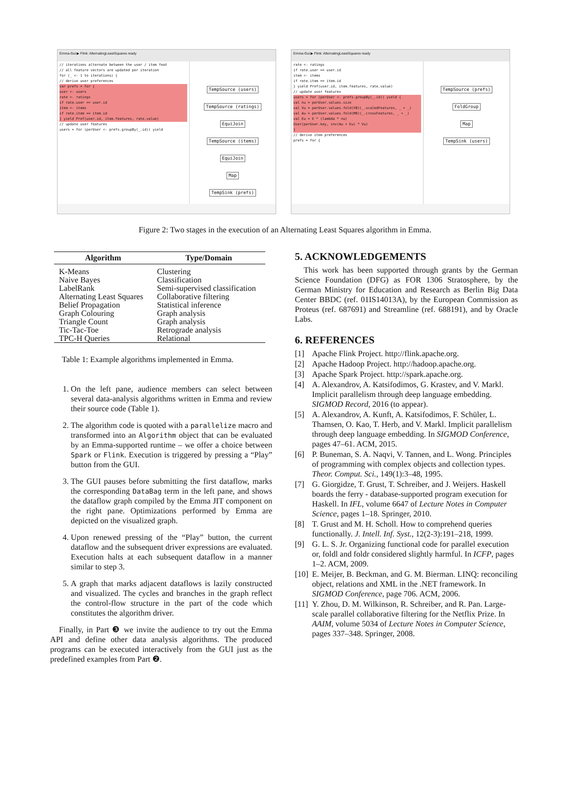Emma-Gui ▶ Flink: AlternatingLeastSquares ready
// iterations alternate between the user / item feat
// all feature vectors are updated per iteration
for (_ <- 1 to iterations) {
// derive user preferences
var prefs = for {
user <- users
rate <- ratings
if rate.user == user.id
item <- items
if rate.item == item.id
} yield Pref(user.id, item.features, rate.value)
// update user features
users = for (perUser <- prefs.groupBy(_.id)) yield
TempSource (users) TempSource (ratings)
EquiJoin TempSource (items)
EquiJoin
Map
TempSink (prefs)
Emma-Gui ▶ Flink: AlternatingLeastSquares ready
rate <- ratings
if rate.user == user.id
item <- items
if rate.item == item.id
} yield Pref(user.id, item.features, rate.value)
// update user features
users = for (perUser <- prefs.groupBy(_.id)) yield {
val nu = perUser.values.size
val Vu = perUser.values.fold(V0)(_.scaledFeatures, _ + _)
val Au = perUser.values.fold(M0)(_.crossFeatures, _ + _)
val Eu = E * (lambda * nu)
User(perUser.key, inv(Au + Eu) * Vu)
}
// derive item preferences
prefs = for {
TempSource (prefs)
FoldGroup
Map
TempSink (users)
Figure 2: Two stages in the execution of an Alternating Least Squares algorithm in Emma.
| Algorithm | Type/Domain |
| --- | --- |
| K-Means | Clustering |
| Naive Bayes | Classification |
| LabelRank | Semi-supervised classification |
| Alternating Least Squares | Collaborative filtering |
| Belief Propagation | Statistical inference |
| Graph Colouring | Graph analysis |
| Triangle Count | Graph analysis |
| Tic-Tac-Toe | Retrograde analysis |
| TPC-H Queries | Relational |
Table 1: Example algorithms implemented in Emma.
1. On the left pane, audience members can select between several data-analysis algorithms written in Emma and review their source code (Table 1).
2. The algorithm code is quoted with a parallelize macro and transformed into an Algorithm object that can be evaluated by an Emma-supported runtime – we offer a choice between Spark or Flink. Execution is triggered by pressing a “Play” button from the GUI.
3. The GUI pauses before submitting the first dataflow, marks the corresponding DataBag term in the left pane, and shows the dataflow graph compiled by the Emma JIT component on the right pane. Optimizations performed by Emma are depicted on the visualized graph.
4. Upon renewed pressing of the “Play” button, the current dataflow and the subsequent driver expressions are evaluated. Execution halts at each subsequent dataflow in a manner similar to step 3.
5. A graph that marks adjacent dataflows is lazily constructed and visualized. The cycles and branches in the graph reflect the control-flow structure in the part of the code which constitutes the algorithm driver.
Finally, in Part ❸ we invite the audience to try out the Emma API and define other data analysis algorithms. The produced programs can be executed interactively from the GUI just as the predefined examples from Part ❷.
5. ACKNOWLEDGEMENTS
This work has been supported through grants by the German Science Foundation (DFG) as FOR 1306 Stratosphere, by the German Ministry for Education and Research as Berlin Big Data Center BBDC (ref. 01IS14013A), by the European Commission as Proteus (ref. 687691) and Streamline (ref. 688191), and by Oracle Labs.
6. REFERENCES
[1] Apache Flink Project. http://flink.apache.org.
[2] Apache Hadoop Project. http://hadoop.apache.org.
[3] Apache Spark Project. http://spark.apache.org.
[4] A. Alexandrov, A. Katsifodimos, G. Krastev, and V. Markl. Implicit parallelism through deep language embedding. SIGMOD Record, 2016 (to appear).
[5] A. Alexandrov, A. Kunft, A. Katsifodimos, F. Schüler, L. Thamsen, O. Kao, T. Herb, and V. Markl. Implicit parallelism through deep language embedding. In SIGMOD Conference, pages 47–61. ACM, 2015.
[6] P. Buneman, S. A. Naqvi, V. Tannen, and L. Wong. Principles of programming with complex objects and collection types. Theor. Comput. Sci., 149(1):3–48, 1995.
[7] G. Giorgidze, T. Grust, T. Schreiber, and J. Weijers. Haskell boards the ferry - database-supported program execution for Haskell. In IFL, volume 6647 of Lecture Notes in Computer Science, pages 1–18. Springer, 2010.
[8] T. Grust and M. H. Scholl. How to comprehend queries functionally. J. Intell. Inf. Syst., 12(2-3):191–218, 1999.
[9] G. L. S. Jr. Organizing functional code for parallel execution or, foldl and foldr considered slightly harmful. In ICFP, pages 1–2. ACM, 2009.
[10] E. Meijer, B. Beckman, and G. M. Bierman. LINQ: reconciling object, relations and XML in the .NET framework. In SIGMOD Conference, page 706. ACM, 2006.
[11] Y. Zhou, D. M. Wilkinson, R. Schreiber, and R. Pan. Large-scale parallel collaborative filtering for the Netflix Prize. In AAIM, volume 5034 of Lecture Notes in Computer Science, pages 337–348. Springer, 2008.